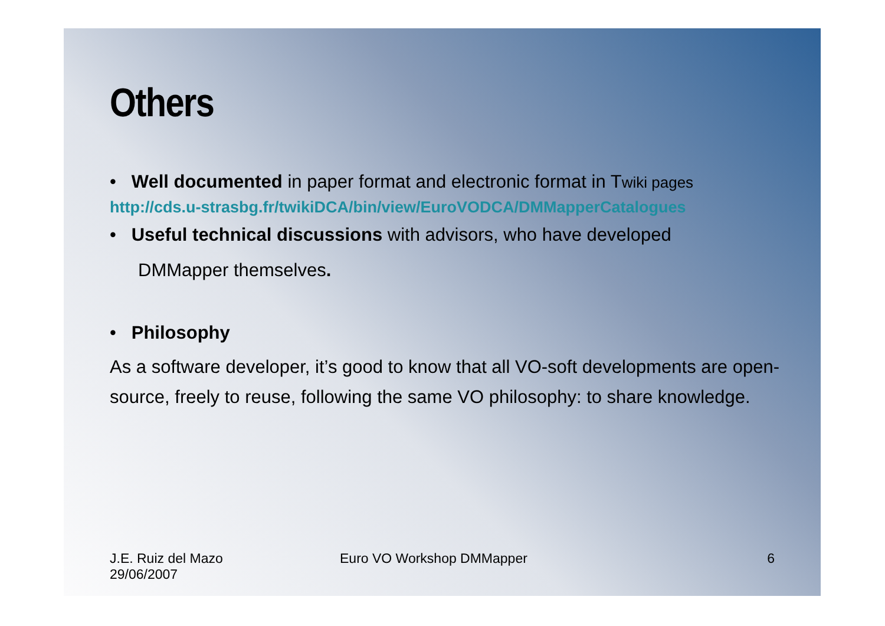Others
• Well documented in paper format and electronic format in Twiki pages
http://cds.u-strasbg.fr/twikiDCA/bin/view/EuroVODCA/DMMapperCatalogues
• Useful technical discussions with advisors, who have developed
DMMapper themselves.
• Philosophy
As a software developer, it’s good to know that all VO-soft developments are open-source, freely to reuse, following the same VO philosophy: to share knowledge.
J.E. Ruiz del Mazo
29/06/2007
Euro VO Workshop DMMapper 6